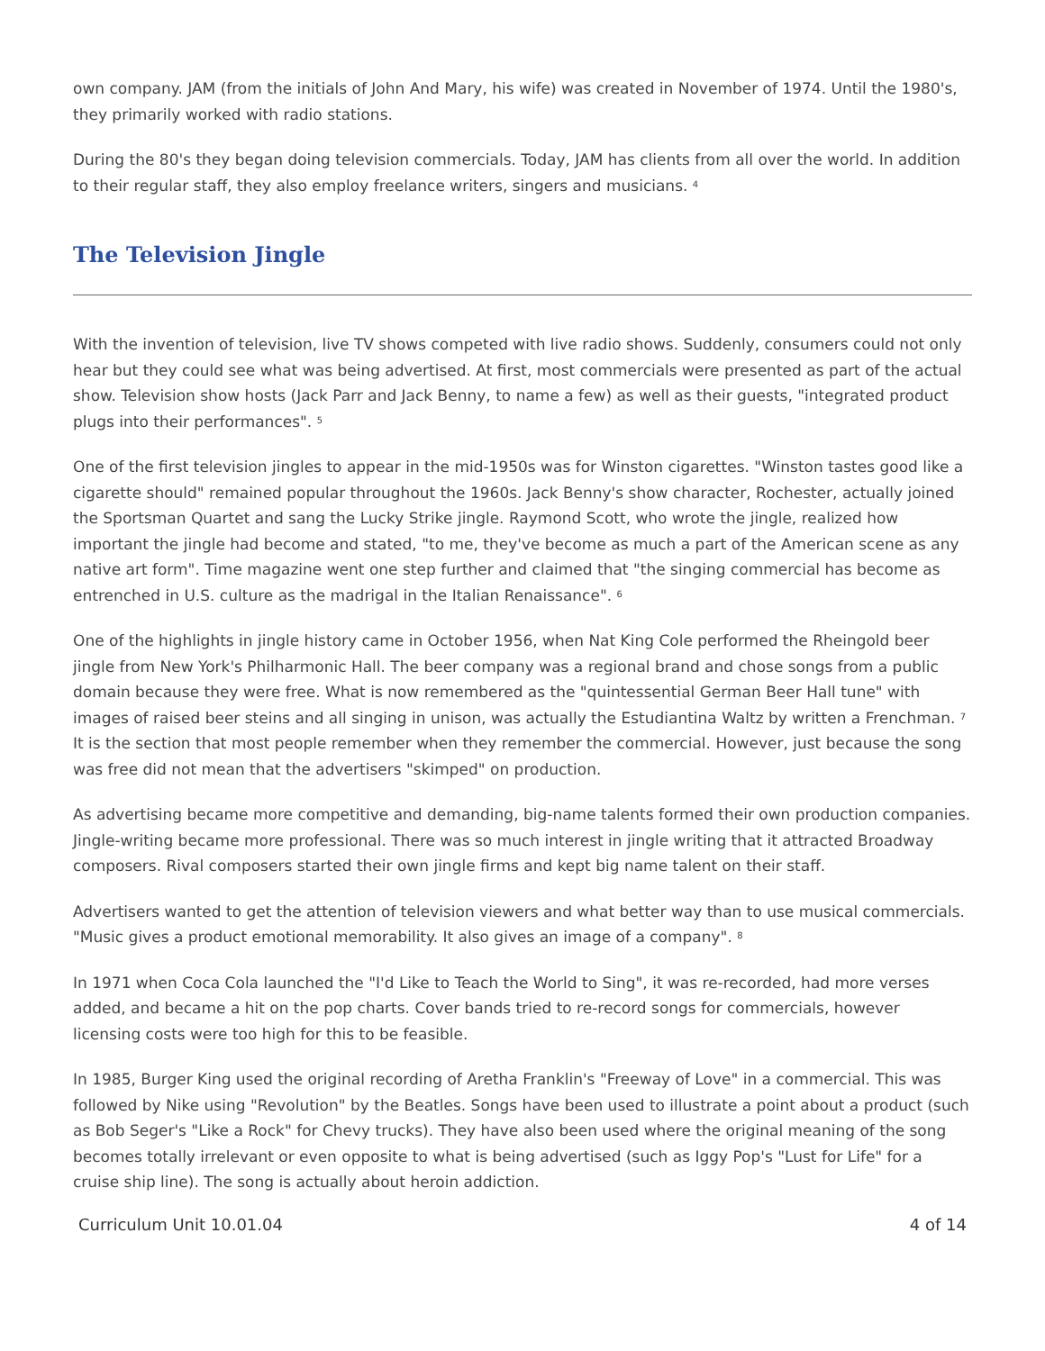own company. JAM (from the initials of John And Mary, his wife) was created in November of 1974. Until the 1980's, they primarily worked with radio stations.
During the 80's they began doing television commercials. Today, JAM has clients from all over the world. In addition to their regular staff, they also employ freelance writers, singers and musicians. <sup>4</sup>
The Television Jingle
With the invention of television, live TV shows competed with live radio shows. Suddenly, consumers could not only hear but they could see what was being advertised. At first, most commercials were presented as part of the actual show. Television show hosts (Jack Parr and Jack Benny, to name a few) as well as their guests, "integrated product plugs into their performances". <sup>5</sup>
One of the first television jingles to appear in the mid-1950s was for Winston cigarettes. "Winston tastes good like a cigarette should" remained popular throughout the 1960s. Jack Benny's show character, Rochester, actually joined the Sportsman Quartet and sang the Lucky Strike jingle. Raymond Scott, who wrote the jingle, realized how important the jingle had become and stated, "to me, they've become as much a part of the American scene as any native art form". Time magazine went one step further and claimed that "the singing commercial has become as entrenched in U.S. culture as the madrigal in the Italian Renaissance". <sup>6</sup>
One of the highlights in jingle history came in October 1956, when Nat King Cole performed the Rheingold beer jingle from New York's Philharmonic Hall. The beer company was a regional brand and chose songs from a public domain because they were free. What is now remembered as the "quintessential German Beer Hall tune" with images of raised beer steins and all singing in unison, was actually the Estudiantina Waltz by written a Frenchman. <sup>7</sup> It is the section that most people remember when they remember the commercial. However, just because the song was free did not mean that the advertisers "skimped" on production.
As advertising became more competitive and demanding, big-name talents formed their own production companies. Jingle-writing became more professional. There was so much interest in jingle writing that it attracted Broadway composers. Rival composers started their own jingle firms and kept big name talent on their staff.
Advertisers wanted to get the attention of television viewers and what better way than to use musical commercials. "Music gives a product emotional memorability. It also gives an image of a company". <sup>8</sup>
In 1971 when Coca Cola launched the "I'd Like to Teach the World to Sing", it was re-recorded, had more verses added, and became a hit on the pop charts. Cover bands tried to re-record songs for commercials, however licensing costs were too high for this to be feasible.
In 1985, Burger King used the original recording of Aretha Franklin's "Freeway of Love" in a commercial. This was followed by Nike using "Revolution" by the Beatles. Songs have been used to illustrate a point about a product (such as Bob Seger's "Like a Rock" for Chevy trucks). They have also been used where the original meaning of the song becomes totally irrelevant or even opposite to what is being advertised (such as Iggy Pop's "Lust for Life" for a cruise ship line). The song is actually about heroin addiction.
Curriculum Unit 10.01.04 4 of 14